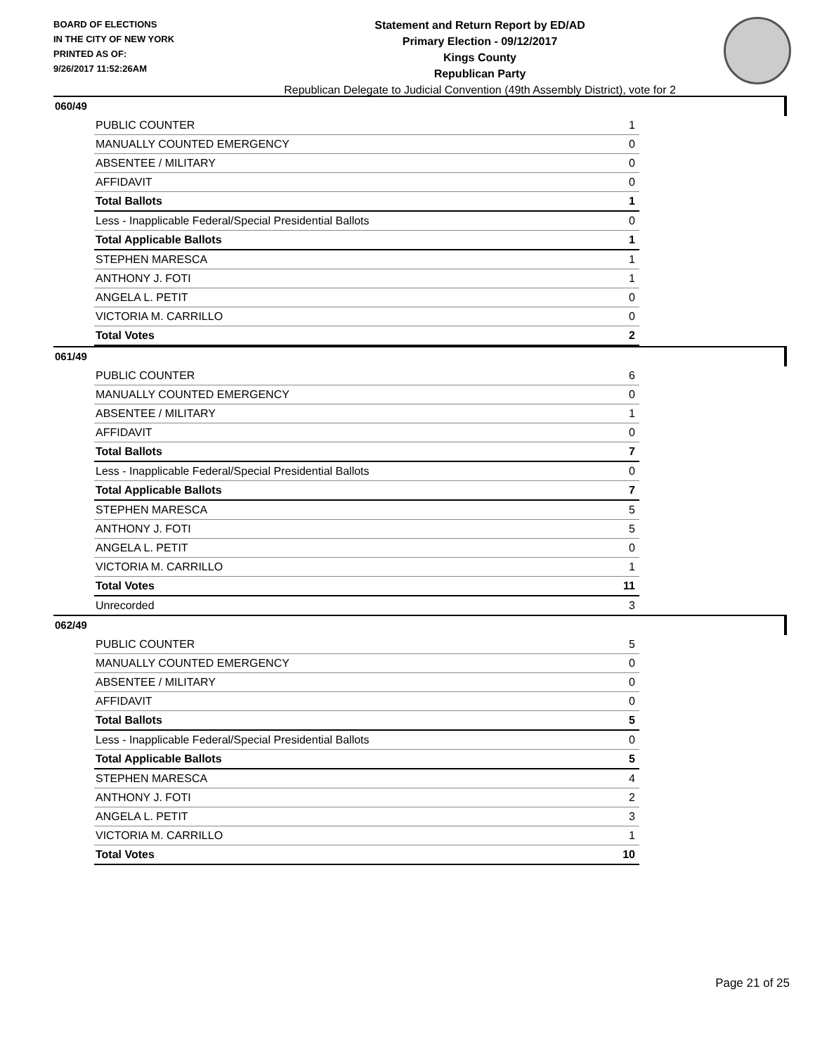BOARD OF ELECTIONS
IN THE CITY OF NEW YORK
PRINTED AS OF:
9/26/2017 11:52:26AM
Statement and Return Report by ED/AD
Primary Election - 09/12/2017
Kings County
Republican Party
Republican Delegate to Judicial Convention (49th Assembly District), vote for 2
060/49
| PUBLIC COUNTER | 1 |
| MANUALLY COUNTED EMERGENCY | 0 |
| ABSENTEE / MILITARY | 0 |
| AFFIDAVIT | 0 |
| Total Ballots | 1 |
| Less - Inapplicable Federal/Special Presidential Ballots | 0 |
| Total Applicable Ballots | 1 |
| STEPHEN MARESCA | 1 |
| ANTHONY J. FOTI | 1 |
| ANGELA L. PETIT | 0 |
| VICTORIA M. CARRILLO | 0 |
| Total Votes | 2 |
061/49
| PUBLIC COUNTER | 6 |
| MANUALLY COUNTED EMERGENCY | 0 |
| ABSENTEE / MILITARY | 1 |
| AFFIDAVIT | 0 |
| Total Ballots | 7 |
| Less - Inapplicable Federal/Special Presidential Ballots | 0 |
| Total Applicable Ballots | 7 |
| STEPHEN MARESCA | 5 |
| ANTHONY J. FOTI | 5 |
| ANGELA L. PETIT | 0 |
| VICTORIA M. CARRILLO | 1 |
| Total Votes | 11 |
| Unrecorded | 3 |
062/49
| PUBLIC COUNTER | 5 |
| MANUALLY COUNTED EMERGENCY | 0 |
| ABSENTEE / MILITARY | 0 |
| AFFIDAVIT | 0 |
| Total Ballots | 5 |
| Less - Inapplicable Federal/Special Presidential Ballots | 0 |
| Total Applicable Ballots | 5 |
| STEPHEN MARESCA | 4 |
| ANTHONY J. FOTI | 2 |
| ANGELA L. PETIT | 3 |
| VICTORIA M. CARRILLO | 1 |
| Total Votes | 10 |
Page 21 of 25